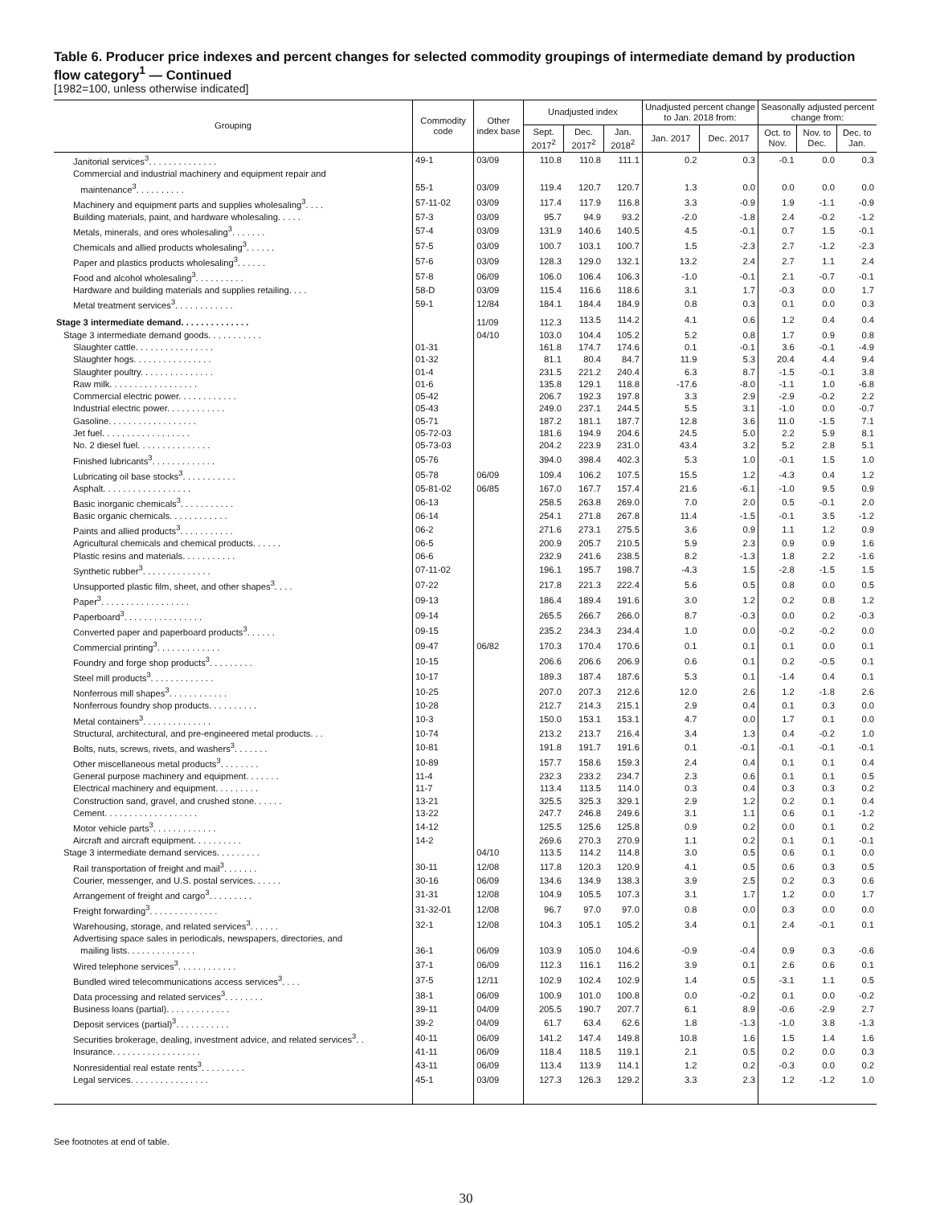Table 6. Producer price indexes and percent changes for selected commodity groupings of intermediate demand by production flow category<sup>1</sup> — Continued
[1982=100, unless otherwise indicated]
| Grouping | Commodity code | Other index base | Unadjusted index | | | Unadjusted percent change to Jan. 2018 from: | | Seasonally adjusted percent change from: | | |
| --- | --- | --- | --- | --- | --- | --- | --- | --- | --- | --- |
| | | | Sept. 2017<sup>2</sup> | Dec. 2017<sup>2</sup> | Jan. 2018<sup>2</sup> | Jan. 2017 | Dec. 2017 | Oct. to Nov. | Nov. to Dec. | Dec. to Jan. |
| Janitorial services<sup>3</sup>. . . . . . . . . . . . . . | 49-1 | 03/09 | 110.8 | 110.8 | 111.1 | 0.2 | 0.3 | -0.1 | 0.0 | 0.3 |
| Commercial and industrial machinery and equipment repair and maintenance<sup>3</sup>. . . . . . . . . . | 55-1 | 03/09 | 119.4 | 120.7 | 120.7 | 1.3 | 0.0 | 0.0 | 0.0 | 0.0 |
| Machinery and equipment parts and supplies wholesaling<sup>3</sup>. . . . | 57-11-02 | 03/09 | 117.4 | 117.9 | 116.8 | 3.3 | -0.9 | 1.9 | -1.1 | -0.9 |
| Building materials, paint, and hardware wholesaling. . . . . | 57-3 | 03/09 | 95.7 | 94.9 | 93.2 | -2.0 | -1.8 | 2.4 | -0.2 | -1.2 |
| Metals, minerals, and ores wholesaling<sup>3</sup>. . . . . . . | 57-4 | 03/09 | 131.9 | 140.6 | 140.5 | 4.5 | -0.1 | 0.7 | 1.5 | -0.1 |
| Chemicals and allied products wholesaling<sup>3</sup>. . . . . . | 57-5 | 03/09 | 100.7 | 103.1 | 100.7 | 1.5 | -2.3 | 2.7 | -1.2 | -2.3 |
| Paper and plastics products wholesaling<sup>3</sup>. . . . . . | 57-6 | 03/09 | 128.3 | 129.0 | 132.1 | 13.2 | 2.4 | 2.7 | 1.1 | 2.4 |
| Food and alcohol wholesaling<sup>3</sup>. . . . . . . . . . | 57-8 | 06/09 | 106.0 | 106.4 | 106.3 | -1.0 | -0.1 | 2.1 | -0.7 | -0.1 |
| Hardware and building materials and supplies retailing. . . . | 58-D | 03/09 | 115.4 | 116.6 | 118.6 | 3.1 | 1.7 | -0.3 | 0.0 | 1.7 |
| Metal treatment services<sup>3</sup>. . . . . . . . . . . . | 59-1 | 12/84 | 184.1 | 184.4 | 184.9 | 0.8 | 0.3 | 0.1 | 0.0 | 0.3 |
| Stage 3 intermediate demand. . . . . . . . . . . . . . | | 11/09 | 112.3 | 113.5 | 114.2 | 4.1 | 0.6 | 1.2 | 0.4 | 0.4 |
| Stage 3 intermediate demand goods. . . . . . . . . . . | | 04/10 | 103.0 | 104.4 | 105.2 | 5.2 | 0.8 | 1.7 | 0.9 | 0.8 |
| Slaughter cattle. . . . . . . . . . . . . . . . | 01-31 | | 161.8 | 174.7 | 174.6 | 0.1 | -0.1 | 3.6 | -0.1 | -4.9 |
| Slaughter hogs. . . . . . . . . . . . . . . . | 01-32 | | 81.1 | 80.4 | 84.7 | 11.9 | 5.3 | 20.4 | 4.4 | 9.4 |
| Slaughter poultry. . . . . . . . . . . . . . . | 01-4 | | 231.5 | 221.2 | 240.4 | 6.3 | 8.7 | -1.5 | -0.1 | 3.8 |
| Raw milk. . . . . . . . . . . . . . . . . . | 01-6 | | 135.8 | 129.1 | 118.8 | -17.6 | -8.0 | -1.1 | 1.0 | -6.8 |
| Commercial electric power. . . . . . . . . . . . | 05-42 | | 206.7 | 192.3 | 197.8 | 3.3 | 2.9 | -2.9 | -0.2 | 2.2 |
| Industrial electric power. . . . . . . . . . . . | 05-43 | | 249.0 | 237.1 | 244.5 | 5.5 | 3.1 | -1.0 | 0.0 | -0.7 |
| Gasoline. . . . . . . . . . . . . . . . . . | 05-71 | | 187.2 | 181.1 | 187.7 | 12.8 | 3.6 | 11.0 | -1.5 | 7.1 |
| Jet fuel. . . . . . . . . . . . . . . . . . | 05-72-03 | | 181.6 | 194.9 | 204.6 | 24.5 | 5.0 | 2.2 | 5.9 | 8.1 |
| No. 2 diesel fuel. . . . . . . . . . . . . . . | 05-73-03 | | 204.2 | 223.9 | 231.0 | 43.4 | 3.2 | 5.2 | 2.8 | 5.1 |
| Finished lubricants<sup>3</sup>. . . . . . . . . . . . . | 05-76 | | 394.0 | 398.4 | 402.3 | 5.3 | 1.0 | -0.1 | 1.5 | 1.0 |
| Lubricating oil base stocks<sup>3</sup>. . . . . . . . . . . | 05-78 | 06/09 | 109.4 | 106.2 | 107.5 | 15.5 | 1.2 | -4.3 | 0.4 | 1.2 |
| Asphalt. . . . . . . . . . . . . . . . . . | 05-81-02 | 06/85 | 167.0 | 167.7 | 157.4 | 21.6 | -6.1 | -1.0 | 9.5 | 0.9 |
| Basic inorganic chemicals<sup>3</sup>. . . . . . . . . . . | 06-13 | | 258.5 | 263.8 | 269.0 | 7.0 | 2.0 | 0.5 | -0.1 | 2.0 |
| Basic organic chemicals. . . . . . . . . . . . | 06-14 | | 254.1 | 271.8 | 267.8 | 11.4 | -1.5 | -0.1 | 3.5 | -1.2 |
| Paints and allied products<sup>3</sup>. . . . . . . . . . . | 06-2 | | 271.6 | 273.1 | 275.5 | 3.6 | 0.9 | 1.1 | 1.2 | 0.9 |
| Agricultural chemicals and chemical products. . . . . . | 06-5 | | 200.9 | 205.7 | 210.5 | 5.9 | 2.3 | 0.9 | 0.9 | 1.6 |
| Plastic resins and materials. . . . . . . . . . . | 06-6 | | 232.9 | 241.6 | 238.5 | 8.2 | -1.3 | 1.8 | 2.2 | -1.6 |
| Synthetic rubber<sup>3</sup>. . . . . . . . . . . . . . | 07-11-02 | | 196.1 | 195.7 | 198.7 | -4.3 | 1.5 | -2.8 | -1.5 | 1.5 |
| Unsupported plastic film, sheet, and other shapes<sup>3</sup>. . . . | 07-22 | | 217.8 | 221.3 | 222.4 | 5.6 | 0.5 | 0.8 | 0.0 | 0.5 |
| Paper<sup>3</sup>. . . . . . . . . . . . . . . . . . | 09-13 | | 186.4 | 189.4 | 191.6 | 3.0 | 1.2 | 0.2 | 0.8 | 1.2 |
| Paperboard<sup>3</sup>. . . . . . . . . . . . . . . . | 09-14 | | 265.5 | 266.7 | 266.0 | 8.7 | -0.3 | 0.0 | 0.2 | -0.3 |
| Converted paper and paperboard products<sup>3</sup>. . . . . . | 09-15 | | 235.2 | 234.3 | 234.4 | 1.0 | 0.0 | -0.2 | -0.2 | 0.0 |
| Commercial printing<sup>3</sup>. . . . . . . . . . . . . | 09-47 | 06/82 | 170.3 | 170.4 | 170.6 | 0.1 | 0.1 | 0.1 | 0.0 | 0.1 |
| Foundry and forge shop products<sup>3</sup>. . . . . . . . . | 10-15 | | 206.6 | 206.6 | 206.9 | 0.6 | 0.1 | 0.2 | -0.5 | 0.1 |
| Steel mill products<sup>3</sup>. . . . . . . . . . . . . | 10-17 | | 189.3 | 187.4 | 187.6 | 5.3 | 0.1 | -1.4 | 0.4 | 0.1 |
| Nonferrous mill shapes<sup>3</sup>. . . . . . . . . . . . | 10-25 | | 207.0 | 207.3 | 212.6 | 12.0 | 2.6 | 1.2 | -1.8 | 2.6 |
| Nonferrous foundry shop products. . . . . . . . . . | 10-28 | | 212.7 | 214.3 | 215.1 | 2.9 | 0.4 | 0.1 | 0.3 | 0.0 |
| Metal containers<sup>3</sup>. . . . . . . . . . . . . . | 10-3 | | 150.0 | 153.1 | 153.1 | 4.7 | 0.0 | 1.7 | 0.1 | 0.0 |
| Structural, architectural, and pre-engineered metal products. . . | 10-74 | | 213.2 | 213.7 | 216.4 | 3.4 | 1.3 | 0.4 | -0.2 | 1.0 |
| Bolts, nuts, screws, rivets, and washers<sup>3</sup>. . . . . . . | 10-81 | | 191.8 | 191.7 | 191.6 | 0.1 | -0.1 | -0.1 | -0.1 | -0.1 |
| Other miscellaneous metal products<sup>3</sup>. . . . . . . . | 10-89 | | 157.7 | 158.6 | 159.3 | 2.4 | 0.4 | 0.1 | 0.1 | 0.4 |
| General purpose machinery and equipment. . . . . . . | 11-4 | | 232.3 | 233.2 | 234.7 | 2.3 | 0.6 | 0.1 | 0.1 | 0.5 |
| Electrical machinery and equipment. . . . . . . . . | 11-7 | | 113.4 | 113.5 | 114.0 | 0.3 | 0.4 | 0.3 | 0.3 | 0.2 |
| Construction sand, gravel, and crushed stone. . . . . . | 13-21 | | 325.5 | 325.3 | 329.1 | 2.9 | 1.2 | 0.2 | 0.1 | 0.4 |
| Cement. . . . . . . . . . . . . . . . . . . | 13-22 | | 247.7 | 246.8 | 249.6 | 3.1 | 1.1 | 0.6 | 0.1 | -1.2 |
| Motor vehicle parts<sup>3</sup>. . . . . . . . . . . . . | 14-12 | | 125.5 | 125.6 | 125.8 | 0.9 | 0.2 | 0.0 | 0.1 | 0.2 |
| Aircraft and aircraft equipment. . . . . . . . . . | 14-2 | | 269.6 | 270.3 | 270.9 | 1.1 | 0.2 | 0.1 | 0.1 | -0.1 |
| Stage 3 intermediate demand services. . . . . . . . . | | 04/10 | 113.5 | 114.2 | 114.8 | 3.0 | 0.5 | 0.6 | 0.1 | 0.0 |
| Rail transportation of freight and mail<sup>3</sup>. . . . . . . | 30-11 | 12/08 | 117.8 | 120.3 | 120.9 | 4.1 | 0.5 | 0.6 | 0.3 | 0.5 |
| Courier, messenger, and U.S. postal services. . . . . . | 30-16 | 06/09 | 134.6 | 134.9 | 138.3 | 3.9 | 2.5 | 0.2 | 0.3 | 0.6 |
| Arrangement of freight and cargo<sup>3</sup>. . . . . . . . . | 31-31 | 12/08 | 104.9 | 105.5 | 107.3 | 3.1 | 1.7 | 1.2 | 0.0 | 1.7 |
| Freight forwarding<sup>3</sup>. . . . . . . . . . . . . . | 31-32-01 | 12/08 | 96.7 | 97.0 | 97.0 | 0.8 | 0.0 | 0.3 | 0.0 | 0.0 |
| Warehousing, storage, and related services<sup>3</sup>. . . . . . | 32-1 | 12/08 | 104.3 | 105.1 | 105.2 | 3.4 | 0.1 | 2.4 | -0.1 | 0.1 |
| Advertising space sales in periodicals, newspapers, directories, and mailing lists. . . . . . . . . . . . . . | 36-1 | 06/09 | 103.9 | 105.0 | 104.6 | -0.9 | -0.4 | 0.9 | 0.3 | -0.6 |
| Wired telephone services<sup>3</sup>. . . . . . . . . . . . | 37-1 | 06/09 | 112.3 | 116.1 | 116.2 | 3.9 | 0.1 | 2.6 | 0.6 | 0.1 |
| Bundled wired telecommunications access services<sup>3</sup>. . . . | 37-5 | 12/11 | 102.9 | 102.4 | 102.9 | 1.4 | 0.5 | -3.1 | 1.1 | 0.5 |
| Data processing and related services<sup>3</sup>. . . . . . . . | 38-1 | 06/09 | 100.9 | 101.0 | 100.8 | 0.0 | -0.2 | 0.1 | 0.0 | -0.2 |
| Business loans (partial). . . . . . . . . . . . . | 39-11 | 04/09 | 205.5 | 190.7 | 207.7 | 6.1 | 8.9 | -0.6 | -2.9 | 2.7 |
| Deposit services (partial)<sup>3</sup>. . . . . . . . . . . | 39-2 | 04/09 | 61.7 | 63.4 | 62.6 | 1.8 | -1.3 | -1.0 | 3.8 | -1.3 |
| Securities brokerage, dealing, investment advice, and related services<sup>3</sup>. . | 40-11 | 06/09 | 141.2 | 147.4 | 149.8 | 10.8 | 1.6 | 1.5 | 1.4 | 1.6 |
| Insurance. . . . . . . . . . . . . . . . . . | 41-11 | 06/09 | 118.4 | 118.5 | 119.1 | 2.1 | 0.5 | 0.2 | 0.0 | 0.3 |
| Nonresidential real estate rents<sup>3</sup>. . . . . . . . . | 43-11 | 06/09 | 113.4 | 113.9 | 114.1 | 1.2 | 0.2 | -0.3 | 0.0 | 0.2 |
| Legal services. . . . . . . . . . . . . . . . | 45-1 | 03/09 | 127.3 | 126.3 | 129.2 | 3.3 | 2.3 | 1.2 | -1.2 | 1.0 |
See footnotes at end of table.
30